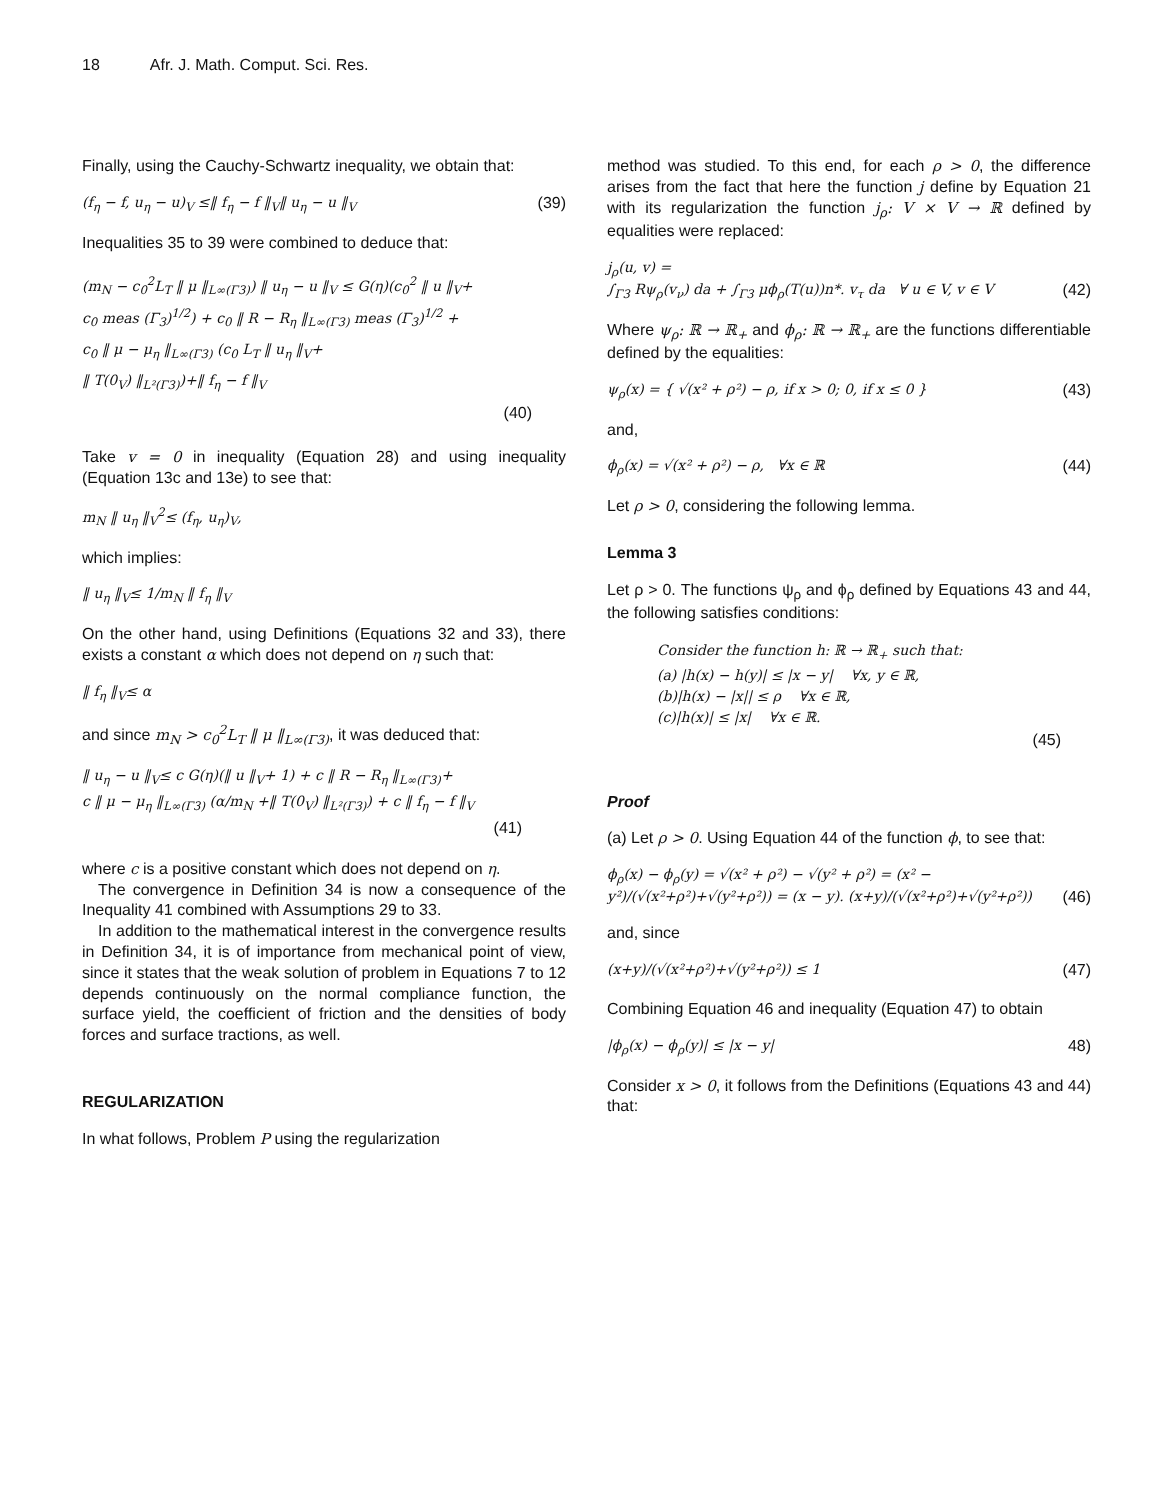18 Afr. J. Math. Comput. Sci. Res.
Finally, using the Cauchy-Schwartz inequality, we obtain that:
(f<sub>η</sub> − f, u<sub>η</sub> − u)<sub>V</sub> ≤‖ f<sub>η</sub> − f ‖<sub>V</sub>‖ u<sub>η</sub> − u ‖<sub>V</sub> (39)
Inequalities 35 to 39 were combined to deduce that:
(m<sub>N</sub> − c<sub>0</sub><sup>2</sup>L<sub>T</sub> ‖ μ ‖<sub>L∞(Γ3)</sub>) ‖ u<sub>η</sub> − u ‖<sub>V</sub> ≤ G(η)(c<sub>0</sub><sup>2</sup> ‖ u ‖<sub>V</sub>+
c<sub>0</sub> meas (Γ<sub>3</sub>)<sup>1/2</sup>) + c<sub>0</sub> ‖ R − R<sub>η</sub> ‖<sub>L∞(Γ3)</sub> meas (Γ<sub>3</sub>)<sup>1/2</sup> +
c<sub>0</sub> ‖ μ − μ<sub>η</sub> ‖<sub>L∞(Γ3)</sub> (c<sub>0</sub> L<sub>T</sub> ‖ u<sub>η</sub> ‖<sub>V</sub>+
‖ T(0<sub>V</sub>) ‖<sub>L²(Γ3)</sub>)+‖ f<sub>η</sub> − f ‖<sub>V</sub>
(40)
Take v = 0 in inequality (Equation 28) and using inequality (Equation 13c and 13e) to see that:
m<sub>N</sub> ‖ u<sub>η</sub> ‖<sub>V</sub><sup>2</sup>≤ (f<sub>η</sub>, u<sub>η</sub>)<sub>V</sub>,
which implies:
‖ u<sub>η</sub> ‖<sub>V</sub>≤ 1/m<sub>N</sub> ‖ f<sub>η</sub> ‖<sub>V</sub>
On the other hand, using Definitions (Equations 32 and 33), there exists a constant α which does not depend on η such that:
‖ f<sub>η</sub> ‖<sub>V</sub>≤ α
and since m<sub>N</sub> > c<sub>0</sub><sup>2</sup>L<sub>T</sub> ‖ μ ‖<sub>L∞(Γ3)</sub>, it was deduced that:
‖ u<sub>η</sub> − u ‖<sub>V</sub>≤ c G(η)(‖ u ‖<sub>V</sub>+ 1) + c ‖ R − R<sub>η</sub> ‖<sub>L∞(Γ3)</sub>+
c ‖ μ − μ<sub>η</sub> ‖<sub>L∞(Γ3)</sub> (α/m<sub>N</sub> +‖ T(0<sub>V</sub>) ‖<sub>L²(Γ3)</sub>) + c ‖ f<sub>η</sub> − f ‖<sub>V</sub>
(41)
where c is a positive constant which does not depend on η.
The convergence in Definition 34 is now a consequence of the Inequality 41 combined with Assumptions 29 to 33.
In addition to the mathematical interest in the convergence results in Definition 34, it is of importance from mechanical point of view, since it states that the weak solution of problem in Equations 7 to 12 depends continuously on the normal compliance function, the surface yield, the coefficient of friction and the densities of body forces and surface tractions, as well.
REGULARIZATION
In what follows, Problem P using the regularization
method was studied. To this end, for each ρ > 0, the difference arises from the fact that here the function j define by Equation 21 with its regularization the function j<sub>ρ</sub>: V × V → ℝ defined by equalities were replaced:
j<sub>ρ</sub>(u, v) =
∫<sub>Γ3</sub> Rψ<sub>ρ</sub>(v<sub>ν</sub>) da + ∫<sub>Γ3</sub> μϕ<sub>ρ</sub>(T(u))n*. v<sub>τ</sub> da ∀ u ∈ V, v ∈ V (42)
Where ψ<sub>ρ</sub>: ℝ → ℝ<sub>+</sub> and ϕ<sub>ρ</sub>: ℝ → ℝ<sub>+</sub> are the functions differentiable defined by the equalities:
ψ<sub>ρ</sub>(x) = { √(x² + ρ²) − ρ, if x > 0; 0, if x ≤ 0 } (43)
and,
ϕ<sub>ρ</sub>(x) = √(x² + ρ²) − ρ, ∀x ∈ ℝ (44)
Let ρ > 0, considering the following lemma.
Lemma 3
Let ρ > 0. The functions ψ<sub>ρ</sub> and ϕ<sub>ρ</sub> defined by Equations 43 and 44, the following satisfies conditions:
Consider the function h: ℝ → ℝ<sub>+</sub> such that:
(a) |h(x) − h(y)| ≤ |x − y| ∀x, y ∈ ℝ,
(b)|h(x) − |x|| ≤ ρ ∀x ∈ ℝ,
(c)|h(x)| ≤ |x| ∀x ∈ ℝ.
(45)
Proof
(a) Let ρ > 0. Using Equation 44 of the function ϕ, to see that:
ϕ<sub>ρ</sub>(x) − ϕ<sub>ρ</sub>(y) = √(x² + ρ²) − √(y² + ρ²) = (x² − y²)/(√(x²+ρ²)+√(y²+ρ²)) = (x − y). (x+y)/(√(x²+ρ²)+√(y²+ρ²)) (46)
and, since
(x+y)/(√(x²+ρ²)+√(y²+ρ²)) ≤ 1 (47)
Combining Equation 46 and inequality (Equation 47) to obtain
|ϕ<sub>ρ</sub>(x) − ϕ<sub>ρ</sub>(y)| ≤ |x − y| 48)
Consider x > 0, it follows from the Definitions (Equations 43 and 44) that: